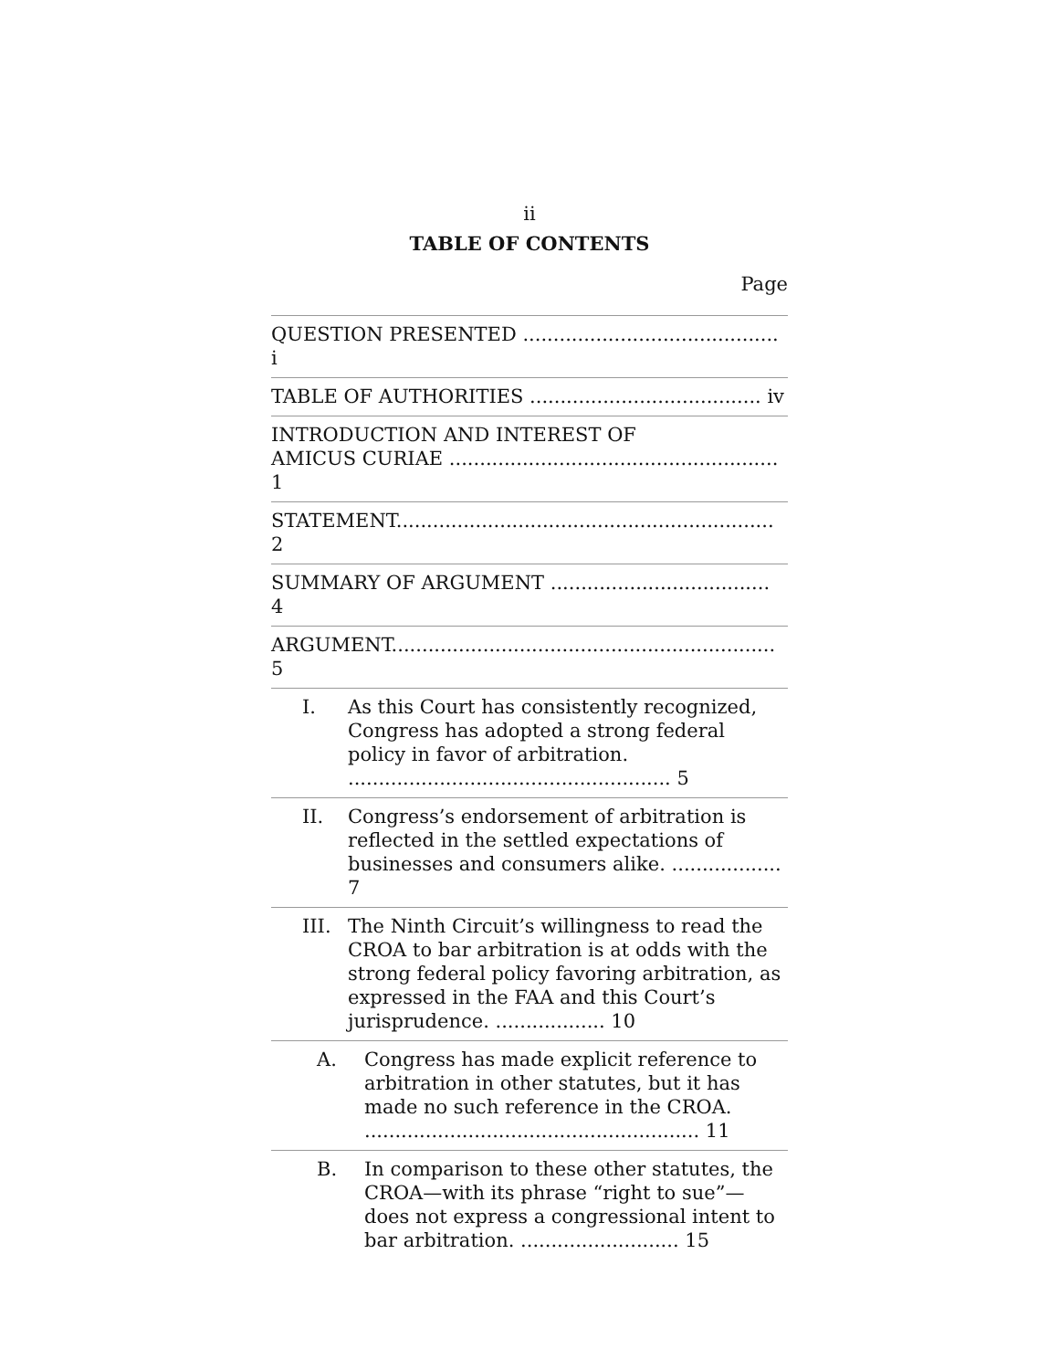ii
TABLE OF CONTENTS
Page
QUESTION PRESENTED .......................................... i
TABLE OF AUTHORITIES ...................................... iv
INTRODUCTION AND INTEREST OF
AMICUS CURIAE ...................................................... 1
STATEMENT.............................................................. 2
SUMMARY OF ARGUMENT .................................... 4
ARGUMENT............................................................... 5
I. As this Court has consistently recognized, Congress has adopted a strong federal policy in favor of arbitration. ..................................................... 5
II. Congress’s endorsement of arbitration is reflected in the settled expectations of businesses and consumers alike. .................. 7
III. The Ninth Circuit’s willingness to read the CROA to bar arbitration is at odds with the strong federal policy favoring arbitration, as expressed in the FAA and this Court’s jurisprudence. .................. 10
A. Congress has made explicit reference to arbitration in other statutes, but it has made no such reference in the CROA. ....................................................... 11
B. In comparison to these other statutes, the CROA—with its phrase “right to sue”—does not express a congressional intent to bar arbitration. .......................... 15